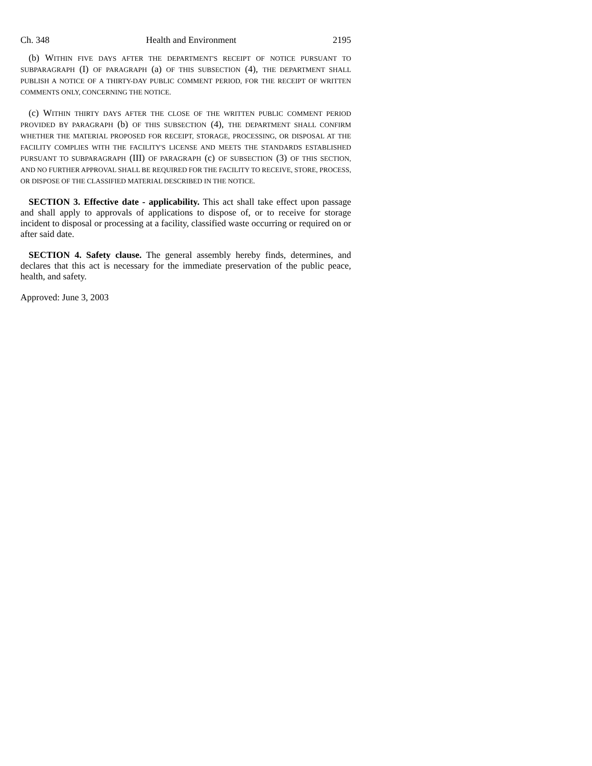Ch. 348 Health and Environment 2195
(b) WITHIN FIVE DAYS AFTER THE DEPARTMENT'S RECEIPT OF NOTICE PURSUANT TO SUBPARAGRAPH (I) OF PARAGRAPH (a) OF THIS SUBSECTION (4), THE DEPARTMENT SHALL PUBLISH A NOTICE OF A THIRTY-DAY PUBLIC COMMENT PERIOD, FOR THE RECEIPT OF WRITTEN COMMENTS ONLY, CONCERNING THE NOTICE.
(c) WITHIN THIRTY DAYS AFTER THE CLOSE OF THE WRITTEN PUBLIC COMMENT PERIOD PROVIDED BY PARAGRAPH (b) OF THIS SUBSECTION (4), THE DEPARTMENT SHALL CONFIRM WHETHER THE MATERIAL PROPOSED FOR RECEIPT, STORAGE, PROCESSING, OR DISPOSAL AT THE FACILITY COMPLIES WITH THE FACILITY'S LICENSE AND MEETS THE STANDARDS ESTABLISHED PURSUANT TO SUBPARAGRAPH (III) OF PARAGRAPH (c) OF SUBSECTION (3) OF THIS SECTION, AND NO FURTHER APPROVAL SHALL BE REQUIRED FOR THE FACILITY TO RECEIVE, STORE, PROCESS, OR DISPOSE OF THE CLASSIFIED MATERIAL DESCRIBED IN THE NOTICE.
SECTION 3. Effective date - applicability. This act shall take effect upon passage and shall apply to approvals of applications to dispose of, or to receive for storage incident to disposal or processing at a facility, classified waste occurring or required on or after said date.
SECTION 4. Safety clause. The general assembly hereby finds, determines, and declares that this act is necessary for the immediate preservation of the public peace, health, and safety.
Approved: June 3, 2003